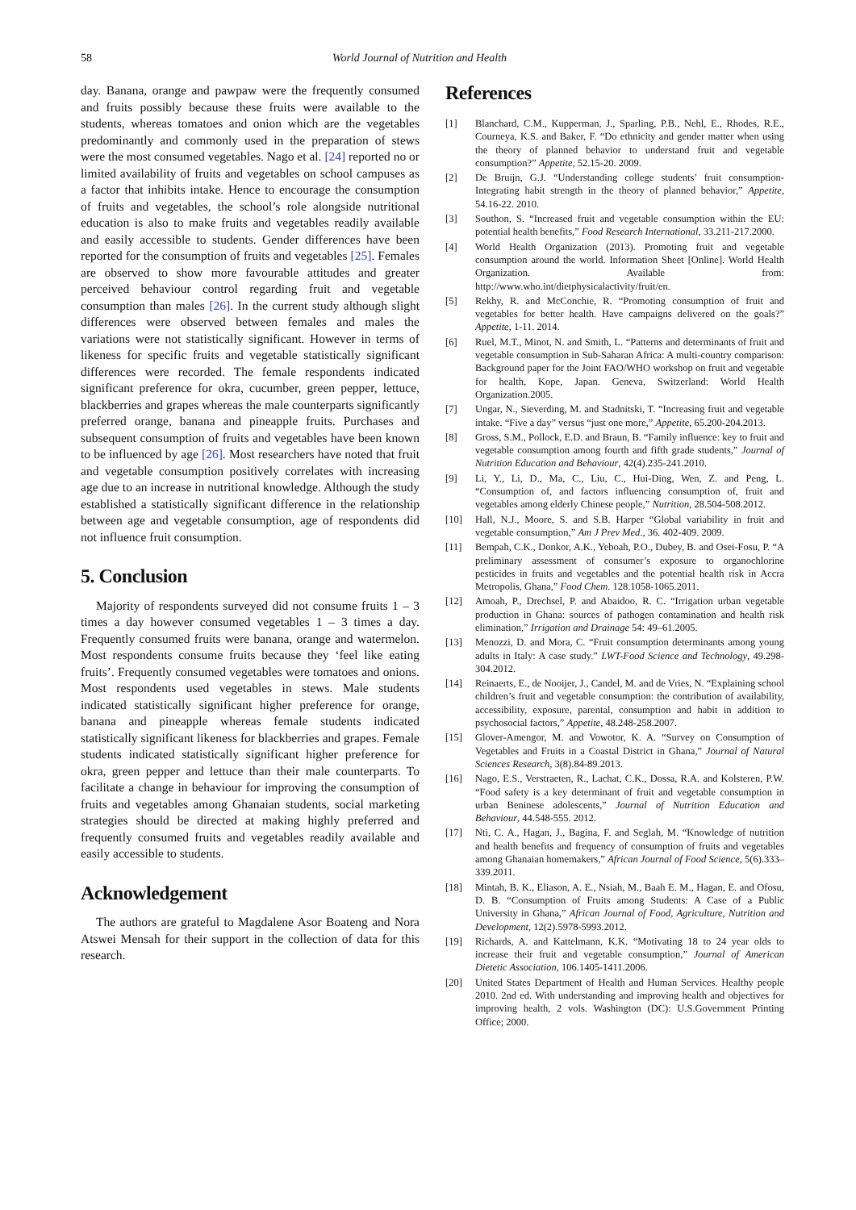58 World Journal of Nutrition and Health
day. Banana, orange and pawpaw were the frequently consumed and fruits possibly because these fruits were available to the students, whereas tomatoes and onion which are the vegetables predominantly and commonly used in the preparation of stews were the most consumed vegetables. Nago et al. [24] reported no or limited availability of fruits and vegetables on school campuses as a factor that inhibits intake. Hence to encourage the consumption of fruits and vegetables, the school’s role alongside nutritional education is also to make fruits and vegetables readily available and easily accessible to students. Gender differences have been reported for the consumption of fruits and vegetables [25]. Females are observed to show more favourable attitudes and greater perceived behaviour control regarding fruit and vegetable consumption than males [26]. In the current study although slight differences were observed between females and males the variations were not statistically significant. However in terms of likeness for specific fruits and vegetable statistically significant differences were recorded. The female respondents indicated significant preference for okra, cucumber, green pepper, lettuce, blackberries and grapes whereas the male counterparts significantly preferred orange, banana and pineapple fruits. Purchases and subsequent consumption of fruits and vegetables have been known to be influenced by age [26]. Most researchers have noted that fruit and vegetable consumption positively correlates with increasing age due to an increase in nutritional knowledge. Although the study established a statistically significant difference in the relationship between age and vegetable consumption, age of respondents did not influence fruit consumption.
5. Conclusion
Majority of respondents surveyed did not consume fruits 1 – 3 times a day however consumed vegetables 1 – 3 times a day. Frequently consumed fruits were banana, orange and watermelon. Most respondents consume fruits because they ‘feel like eating fruits’. Frequently consumed vegetables were tomatoes and onions. Most respondents used vegetables in stews. Male students indicated statistically significant higher preference for orange, banana and pineapple whereas female students indicated statistically significant likeness for blackberries and grapes. Female students indicated statistically significant higher preference for okra, green pepper and lettuce than their male counterparts. To facilitate a change in behaviour for improving the consumption of fruits and vegetables among Ghanaian students, social marketing strategies should be directed at making highly preferred and frequently consumed fruits and vegetables readily available and easily accessible to students.
Acknowledgement
The authors are grateful to Magdalene Asor Boateng and Nora Atswei Mensah for their support in the collection of data for this research.
References
[1] Blanchard, C.M., Kupperman, J., Sparling, P.B., Nehl, E., Rhodes, R.E., Courneya, K.S. and Baker, F. “Do ethnicity and gender matter when using the theory of planned behavior to understand fruit and vegetable consumption?” Appetite, 52.15-20. 2009.
[2] De Bruijn, G.J. “Understanding college students’ fruit consumption- Integrating habit strength in the theory of planned behavior,” Appetite, 54.16-22. 2010.
[3] Southon, S. “Increased fruit and vegetable consumption within the EU: potential health benefits,” Food Research International, 33.211-217.2000.
[4] World Health Organization (2013). Promoting fruit and vegetable consumption around the world. Information Sheet [Online]. World Health Organization. Available from: http://www.who.int/dietphysicalactivity/fruit/en.
[5] Rekhy, R. and McConchie, R. “Promoting consumption of fruit and vegetables for better health. Have campaigns delivered on the goals?” Appetite, 1-11. 2014.
[6] Ruel, M.T., Minot, N. and Smith, L. “Patterns and determinants of fruit and vegetable consumption in Sub-Saharan Africa: A multi-country comparison: Background paper for the Joint FAO/WHO workshop on fruit and vegetable for health, Kope, Japan. Geneva, Switzerland: World Health Organization.2005.
[7] Ungar, N., Sieverding, M. and Stadnitski, T. “Increasing fruit and vegetable intake. “Five a day” versus “just one more,” Appetite, 65.200-204.2013.
[8] Gross, S.M., Pollock, E.D. and Braun, B. “Family influence: key to fruit and vegetable consumption among fourth and fifth grade students,” Journal of Nutrition Education and Behaviour, 42(4).235-241.2010.
[9] Li, Y., Li, D., Ma, C., Liu, C., Hui-Ding, Wen, Z. and Peng, L. “Consumption of, and factors influencing consumption of, fruit and vegetables among elderly Chinese people,” Nutrition, 28.504-508.2012.
[10] Hall, N.J., Moore, S. and S.B. Harper “Global variability in fruit and vegetable consumption,” Am J Prev Med., 36. 402-409. 2009.
[11] Bempah, C.K., Donkor, A.K., Yeboah, P.O., Dubey, B. and Osei-Fosu, P. “A preliminary assessment of consumer’s exposure to organochlorine pesticides in fruits and vegetables and the potential health risk in Accra Metropolis, Ghana,” Food Chem. 128.1058-1065.2011.
[12] Amoah, P., Drechsel, P. and Abaidoo, R. C. “Irrigation urban vegetable production in Ghana: sources of pathogen contamination and health risk elimination,” Irrigation and Drainage 54: 49–61.2005.
[13] Menozzi, D. and Mora, C. “Fruit consumption determinants among young adults in Italy: A case study.” LWT-Food Science and Technology, 49.298-304.2012.
[14] Reinaerts, E., de Nooijer, J., Candel, M. and de Vries, N. “Explaining school children’s fruit and vegetable consumption: the contribution of availability, accessibility, exposure, parental, consumption and habit in addition to psychosocial factors,” Appetite, 48.248-258.2007.
[15] Glover-Amengor, M. and Vowotor, K. A. “Survey on Consumption of Vegetables and Fruits in a Coastal District in Ghana,” Journal of Natural Sciences Research, 3(8).84-89.2013.
[16] Nago, E.S., Verstraeten, R., Lachat, C.K., Dossa, R.A. and Kolsteren, P.W. “Food safety is a key determinant of fruit and vegetable consumption in urban Beninese adolescents,” Journal of Nutrition Education and Behaviour, 44.548-555. 2012.
[17] Nti, C. A., Hagan, J., Bagina, F. and Seglah, M. “Knowledge of nutrition and health benefits and frequency of consumption of fruits and vegetables among Ghanaian homemakers,” African Journal of Food Science, 5(6).333–339.2011.
[18] Mintah, B. K., Eliason, A. E., Nsiah, M., Baah E. M., Hagan, E. and Ofosu, D. B. “Consumption of Fruits among Students: A Case of a Public University in Ghana,” African Journal of Food, Agriculture, Nutrition and Development, 12(2).5978-5993.2012.
[19] Richards, A. and Kattelmann, K.K. “Motivating 18 to 24 year olds to increase their fruit and vegetable consumption,” Journal of American Dietetic Association, 106.1405-1411.2006.
[20] United States Department of Health and Human Services. Healthy people 2010. 2nd ed. With understanding and improving health and objectives for improving health, 2 vols. Washington (DC): U.S.Government Printing Office; 2000.